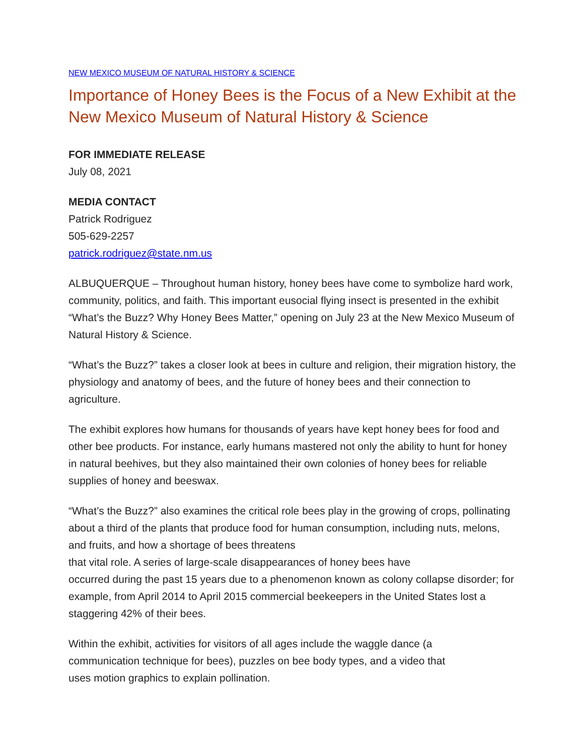NEW MEXICO MUSEUM OF NATURAL HISTORY & SCIENCE
Importance of Honey Bees is the Focus of a New Exhibit at the New Mexico Museum of Natural History & Science
FOR IMMEDIATE RELEASE
July 08, 2021
MEDIA CONTACT
Patrick Rodriguez
505-629-2257
patrick.rodriguez@state.nm.us
ALBUQUERQUE – Throughout human history, honey bees have come to symbolize hard work, community, politics, and faith. This important eusocial flying insect is presented in the exhibit “What’s the Buzz? Why Honey Bees Matter,” opening on July 23 at the New Mexico Museum of Natural History & Science.
“What’s the Buzz?” takes a closer look at bees in culture and religion, their migration history, the physiology and anatomy of bees, and the future of honey bees and their connection to agriculture.
The exhibit explores how humans for thousands of years have kept honey bees for food and other bee products. For instance, early humans mastered not only the ability to hunt for honey in natural beehives, but they also maintained their own colonies of honey bees for reliable supplies of honey and beeswax.
“What’s the Buzz?” also examines the critical role bees play in the growing of crops, pollinating about a third of the plants that produce food for human consumption, including nuts, melons, and fruits, and how a shortage of bees threatens
that vital role. A series of large-scale disappearances of honey bees have
occurred during the past 15 years due to a phenomenon known as colony collapse disorder; for example, from April 2014 to April 2015 commercial beekeepers in the United States lost a staggering 42% of their bees.
Within the exhibit, activities for visitors of all ages include the waggle dance (a
communication technique for bees), puzzles on bee body types, and a video that
uses motion graphics to explain pollination.